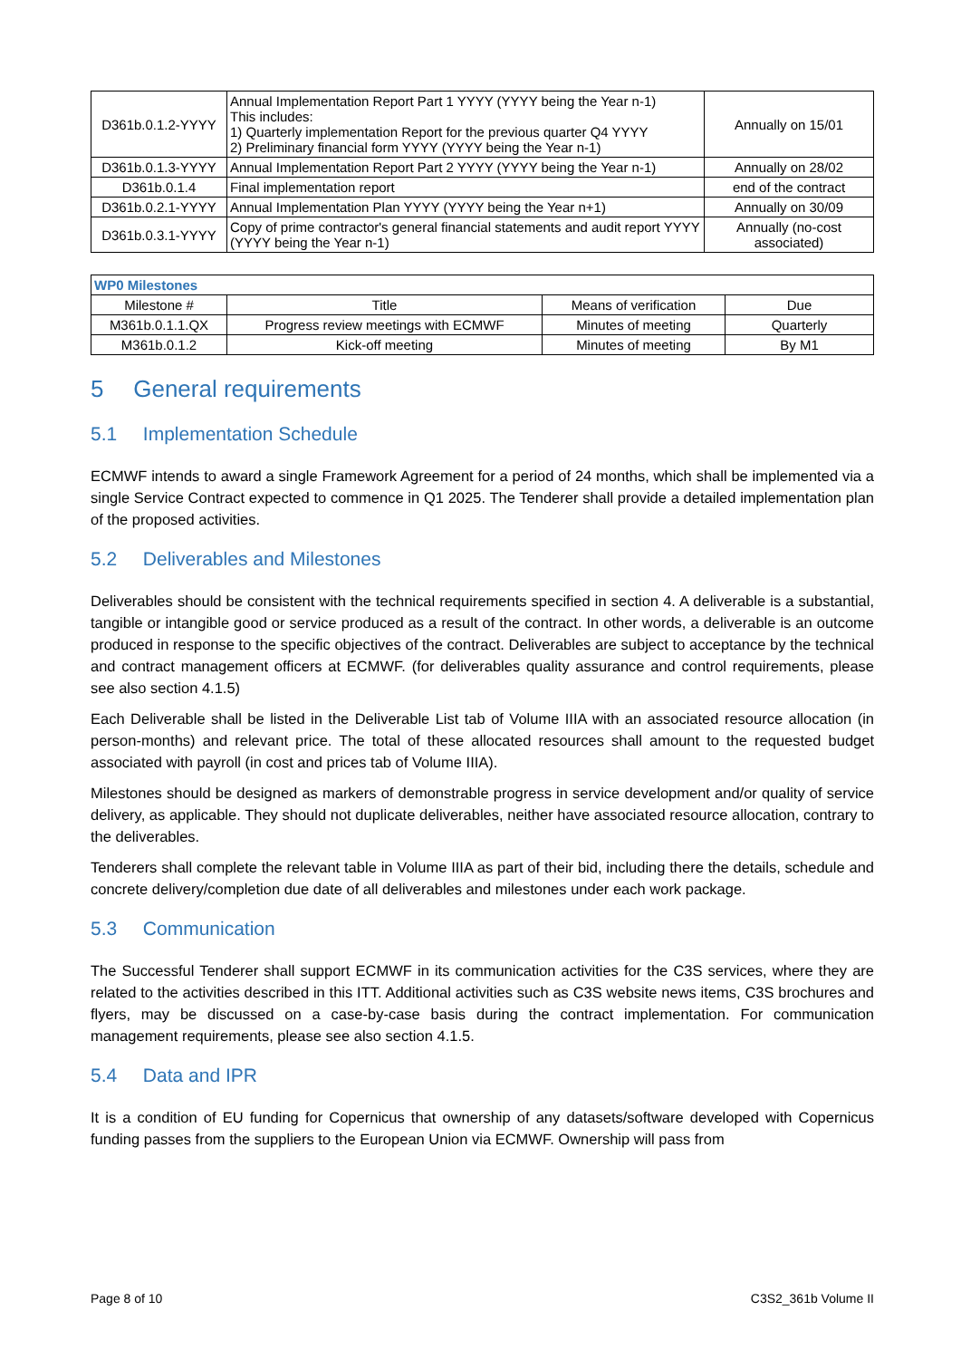| D361b.0.1.2-YYYY | Annual Implementation Report Part 1 YYYY (YYYY being the Year n-1) This includes: 1) Quarterly implementation Report for the previous quarter Q4 YYYY 2) Preliminary financial form YYYY (YYYY being the Year n-1) | Annually on 15/01 |
| D361b.0.1.3-YYYY | Annual Implementation Report Part 2 YYYY (YYYY being the Year n-1) | Annually on 28/02 |
| D361b.0.1.4 | Final implementation report | end of the contract |
| D361b.0.2.1-YYYY | Annual Implementation Plan YYYY (YYYY being the Year n+1) | Annually on 30/09 |
| D361b.0.3.1-YYYY | Copy of prime contractor's general financial statements and audit report YYYY (YYYY being the Year n-1) | Annually (no-cost associated) |
| WP0 Milestones | | | |
| Milestone # | Title | Means of verification | Due |
| M361b.0.1.1.QX | Progress review meetings with ECMWF | Minutes of meeting | Quarterly |
| M361b.0.1.2 | Kick-off meeting | Minutes of meeting | By M1 |
5 General requirements
5.1 Implementation Schedule
ECMWF intends to award a single Framework Agreement for a period of 24 months, which shall be implemented via a single Service Contract expected to commence in Q1 2025. The Tenderer shall provide a detailed implementation plan of the proposed activities.
5.2 Deliverables and Milestones
Deliverables should be consistent with the technical requirements specified in section 4. A deliverable is a substantial, tangible or intangible good or service produced as a result of the contract. In other words, a deliverable is an outcome produced in response to the specific objectives of the contract. Deliverables are subject to acceptance by the technical and contract management officers at ECMWF. (for deliverables quality assurance and control requirements, please see also section 4.1.5)
Each Deliverable shall be listed in the Deliverable List tab of Volume IIIA with an associated resource allocation (in person-months) and relevant price. The total of these allocated resources shall amount to the requested budget associated with payroll (in cost and prices tab of Volume IIIA).
Milestones should be designed as markers of demonstrable progress in service development and/or quality of service delivery, as applicable. They should not duplicate deliverables, neither have associated resource allocation, contrary to the deliverables.
Tenderers shall complete the relevant table in Volume IIIA as part of their bid, including there the details, schedule and concrete delivery/completion due date of all deliverables and milestones under each work package.
5.3 Communication
The Successful Tenderer shall support ECMWF in its communication activities for the C3S services, where they are related to the activities described in this ITT. Additional activities such as C3S website news items, C3S brochures and flyers, may be discussed on a case-by-case basis during the contract implementation. For communication management requirements, please see also section 4.1.5.
5.4 Data and IPR
It is a condition of EU funding for Copernicus that ownership of any datasets/software developed with Copernicus funding passes from the suppliers to the European Union via ECMWF. Ownership will pass from
Page 8 of 10 C3S2_361b Volume II